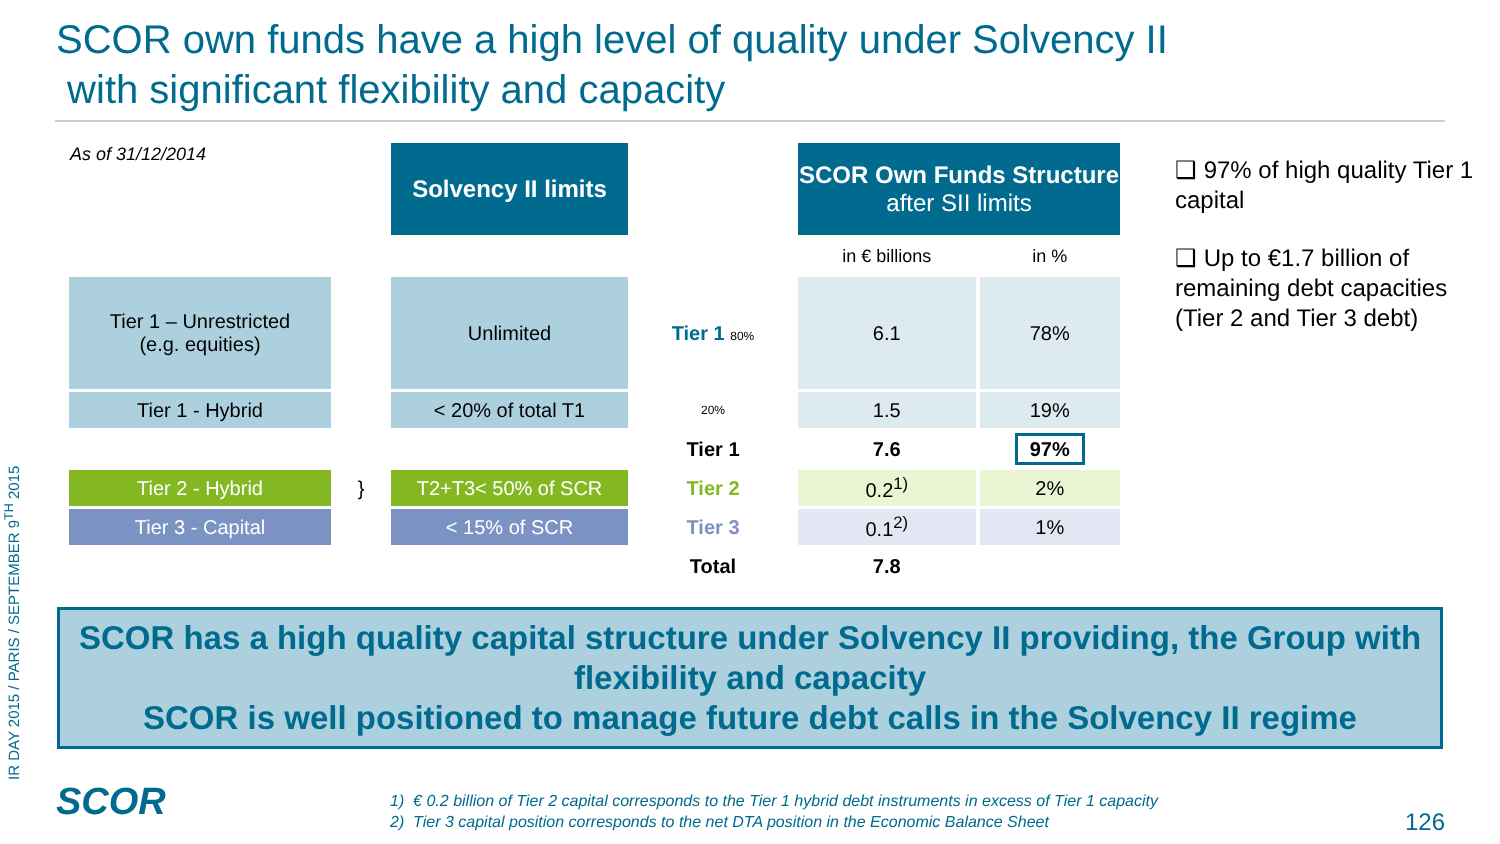SCOR own funds have a high level of quality under Solvency II
with significant flexibility and capacity
IR DAY 2015 / PARIS / SEPTEMBER 9<sup>TH</sup> 2015
| As of 31/12/2014 | | Solvency II limits | | SCOR Own Funds Structure after SII limits | |
| | | | | in € billions | in % |
| Tier 1 – Unrestricted (e.g. equities) | | Unlimited | Tier 1 80% | 6.1 | 78% |
| Tier 1 - Hybrid | | < 20% of total T1 | 20% | 1.5 | 19% |
| | | | Tier 1 | 7.6 | 97% |
| Tier 2 - Hybrid | } | T2+T3< 50% of SCR | Tier 2 | 0.2<sup>1)</sup> | 2% |
| Tier 3 - Capital | | < 15% of SCR | Tier 3 | 0.1<sup>2)</sup> | 1% |
| | | | Total | 7.8 | |
❑ 97% of high quality Tier 1 capital
❑ Up to €1.7 billion of remaining debt capacities (Tier 2 and Tier 3 debt)
SCOR has a high quality capital structure under Solvency II providing, the Group with flexibility and capacity
SCOR is well positioned to manage future debt calls in the Solvency II regime
SCOR
1) € 0.2 billion of Tier 2 capital corresponds to the Tier 1 hybrid debt instruments in excess of Tier 1 capacity
2) Tier 3 capital position corresponds to the net DTA position in the Economic Balance Sheet
126